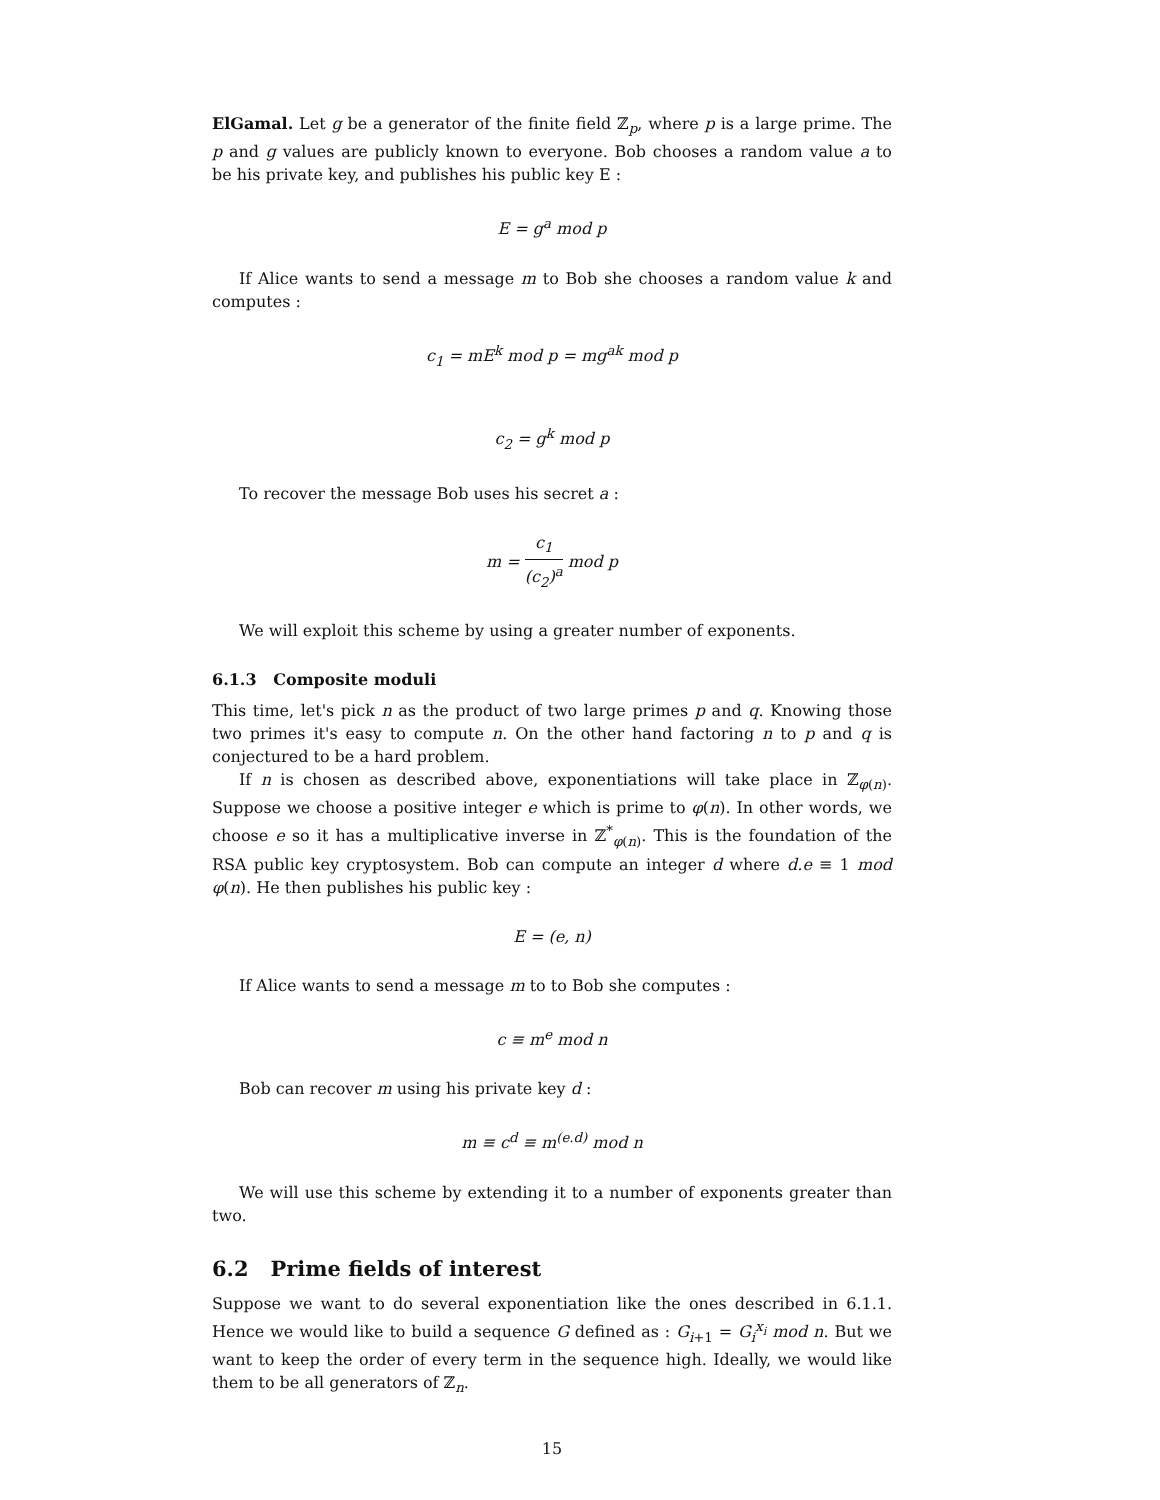ElGamal. Let g be a generator of the finite field ℤ<sub>p</sub>, where p is a large prime. The p and g values are publicly known to everyone. Bob chooses a random value a to be his private key, and publishes his public key E :
E = g<sup>a</sup> mod p
If Alice wants to send a message m to Bob she chooses a random value k and computes :
c<sub>1</sub> = mE<sup>k</sup> mod p = mg<sup>ak</sup> mod p
c<sub>2</sub> = g<sup>k</sup> mod p
To recover the message Bob uses his secret a :
m = c<sub>1</sub> (c<sub>2</sub>)<sup>a</sup> mod p
We will exploit this scheme by using a greater number of exponents.
6.1.3 Composite moduli
This time, let's pick n as the product of two large primes p and q. Knowing those two primes it's easy to compute n. On the other hand factoring n to p and q is conjectured to be a hard problem.
If n is chosen as described above, exponentiations will take place in ℤ<sub>φ(n)</sub>. Suppose we choose a positive integer e which is prime to φ(n). In other words, we choose e so it has a multiplicative inverse in ℤ<sup>*</sup><sub>φ(n)</sub>. This is the foundation of the RSA public key cryptosystem. Bob can compute an integer d where d.e ≡ 1 mod φ(n). He then publishes his public key :
E = (e, n)
If Alice wants to send a message m to to Bob she computes :
c ≡ m<sup>e</sup> mod n
Bob can recover m using his private key d :
m ≡ c<sup>d</sup> ≡ m<sup>(e.d)</sup> mod n
We will use this scheme by extending it to a number of exponents greater than two.
6.2 Prime fields of interest
Suppose we want to do several exponentiation like the ones described in 6.1.1. Hence we would like to build a sequence G defined as : G<sub>i+1</sub> = G<sub>i</sub><sup>x<sub>i</sub></sup> mod n. But we want to keep the order of every term in the sequence high. Ideally, we would like them to be all generators of ℤ<sub>n</sub>.
15